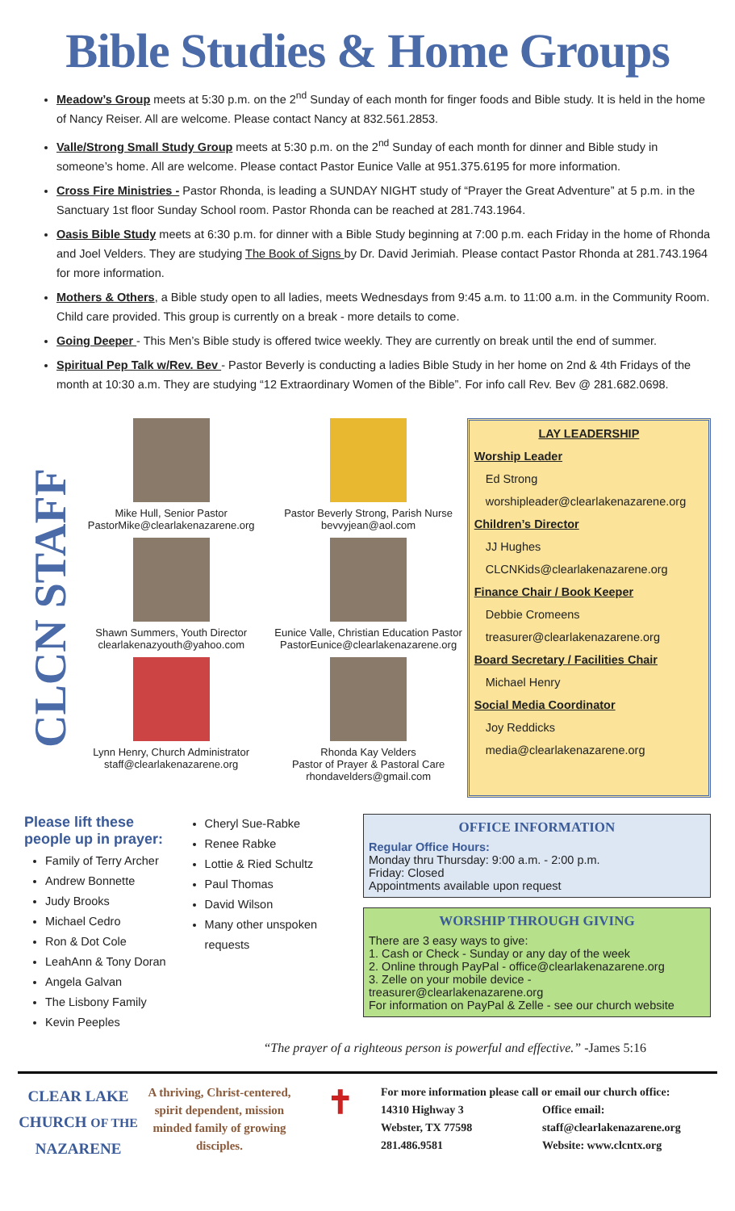Bible Studies & Home Groups
Meadow’s Group meets at 5:30 p.m. on the 2<sup>nd</sup> Sunday of each month for finger foods and Bible study. It is held in the home of Nancy Reiser. All are welcome. Please contact Nancy at 832.561.2853.
Valle/Strong Small Study Group meets at 5:30 p.m. on the 2<sup>nd</sup> Sunday of each month for dinner and Bible study in someone’s home. All are welcome. Please contact Pastor Eunice Valle at 951.375.6195 for more information.
Cross Fire Ministries - Pastor Rhonda, is leading a SUNDAY NIGHT study of “Prayer the Great Adventure” at 5 p.m. in the Sanctuary 1st floor Sunday School room. Pastor Rhonda can be reached at 281.743.1964.
Oasis Bible Study meets at 6:30 p.m. for dinner with a Bible Study beginning at 7:00 p.m. each Friday in the home of Rhonda and Joel Velders. They are studying The Book of Signs by Dr. David Jerimiah. Please contact Pastor Rhonda at 281.743.1964 for more information.
Mothers & Others, a Bible study open to all ladies, meets Wednesdays from 9:45 a.m. to 11:00 a.m. in the Community Room. Child care provided. This group is currently on a break - more details to come.
Going Deeper - This Men’s Bible study is offered twice weekly. They are currently on break until the end of summer.
Spiritual Pep Talk w/Rev. Bev - Pastor Beverly is conducting a ladies Bible Study in her home on 2nd & 4th Fridays of the month at 10:30 a.m. They are studying “12 Extraordinary Women of the Bible”. For info call Rev. Bev @ 281.682.0698.
CLCN STAFF
Mike Hull, Senior Pastor
PastorMike@clearlakenazarene.org
Shawn Summers, Youth Director
clearlakenazyouth@yahoo.com
Lynn Henry, Church Administrator
staff@clearlakenazarene.org
Pastor Beverly Strong, Parish Nurse
bevvyjean@aol.com
Eunice Valle, Christian Education Pastor
PastorEunice@clearlakenazarene.org
Rhonda Kay Velders
Pastor of Prayer & Pastoral Care
rhondavelders@gmail.com
LAY LEADERSHIP
Worship Leader
Ed Strong
worshipleader@clearlakenazarene.org
Children’s Director
JJ Hughes
CLCNKids@clearlakenazarene.org
Finance Chair / Book Keeper
Debbie Cromeens
treasurer@clearlakenazarene.org
Board Secretary / Facilities Chair
Michael Henry
Social Media Coordinator
Joy Reddicks
media@clearlakenazarene.org
Please lift these people up in prayer:
Family of Terry Archer
Andrew Bonnette
Judy Brooks
Michael Cedro
Ron & Dot Cole
LeahAnn & Tony Doran
Angela Galvan
The Lisbony Family
Kevin Peeples
Cheryl Sue-Rabke
Renee Rabke
Lottie & Ried Schultz
Paul Thomas
David Wilson
Many other unspoken requests
OFFICE INFORMATION
Regular Office Hours:
Monday thru Thursday: 9:00 a.m. - 2:00 p.m.
Friday: Closed
Appointments available upon request
WORSHIP THROUGH GIVING
There are 3 easy ways to give:
1. Cash or Check - Sunday or any day of the week
2. Online through PayPal - office@clearlakenazarene.org
3. Zelle on your mobile device - treasurer@clearlakenazarene.org
For information on PayPal & Zelle - see our church website
“The prayer of a righteous person is powerful and effective.” -James 5:16
CLEAR LAKE
CHURCH OF THE
NAZARENE
A thriving, Christ-centered, spirit dependent, mission minded family of growing disciples.
✝
For more information please call or email our church office:
14310 Highway 3
Webster, TX 77598
281.486.9581
Office email:
staff@clearlakenazarene.org
Website: www.clcntx.org